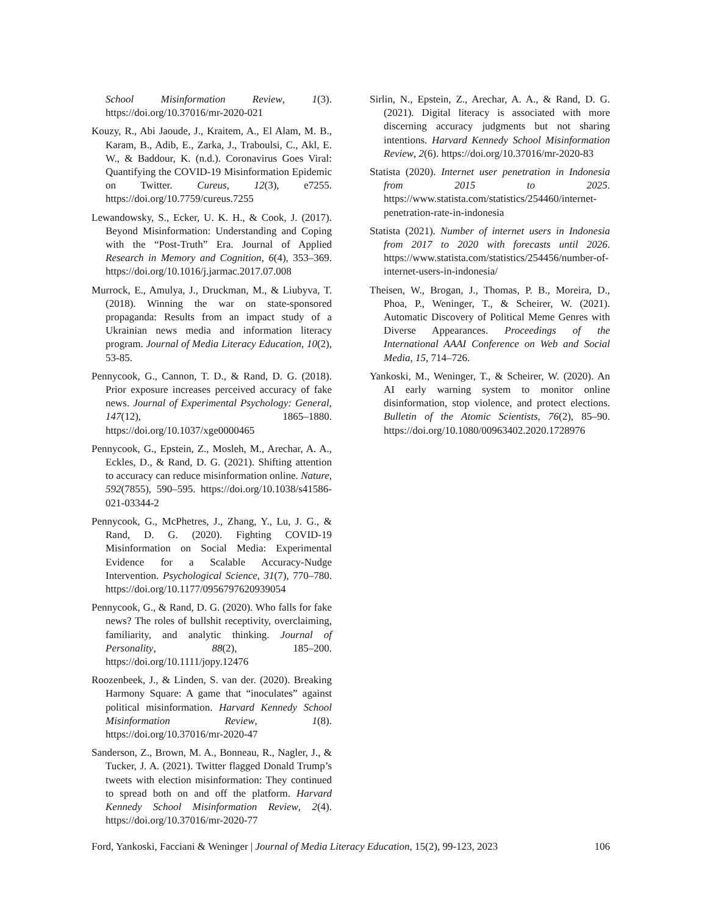School Misinformation Review, 1(3). https://doi.org/10.37016/mr-2020-021
Kouzy, R., Abi Jaoude, J., Kraitem, A., El Alam, M. B., Karam, B., Adib, E., Zarka, J., Traboulsi, C., Akl, E. W., & Baddour, K. (n.d.). Coronavirus Goes Viral: Quantifying the COVID-19 Misinformation Epidemic on Twitter. Cureus, 12(3), e7255. https://doi.org/10.7759/cureus.7255
Lewandowsky, S., Ecker, U. K. H., & Cook, J. (2017). Beyond Misinformation: Understanding and Coping with the “Post-Truth” Era. Journal of Applied Research in Memory and Cognition, 6(4), 353–369. https://doi.org/10.1016/j.jarmac.2017.07.008
Murrock, E., Amulya, J., Druckman, M., & Liubyva, T. (2018). Winning the war on state-sponsored propaganda: Results from an impact study of a Ukrainian news media and information literacy program. Journal of Media Literacy Education, 10(2), 53-85.
Pennycook, G., Cannon, T. D., & Rand, D. G. (2018). Prior exposure increases perceived accuracy of fake news. Journal of Experimental Psychology: General, 147(12), 1865–1880. https://doi.org/10.1037/xge0000465
Pennycook, G., Epstein, Z., Mosleh, M., Arechar, A. A., Eckles, D., & Rand, D. G. (2021). Shifting attention to accuracy can reduce misinformation online. Nature, 592(7855), 590–595. https://doi.org/10.1038/s41586-021-03344-2
Pennycook, G., McPhetres, J., Zhang, Y., Lu, J. G., & Rand, D. G. (2020). Fighting COVID-19 Misinformation on Social Media: Experimental Evidence for a Scalable Accuracy-Nudge Intervention. Psychological Science, 31(7), 770–780. https://doi.org/10.1177/0956797620939054
Pennycook, G., & Rand, D. G. (2020). Who falls for fake news? The roles of bullshit receptivity, overclaiming, familiarity, and analytic thinking. Journal of Personality, 88(2), 185–200. https://doi.org/10.1111/jopy.12476
Roozenbeek, J., & Linden, S. van der. (2020). Breaking Harmony Square: A game that “inoculates” against political misinformation. Harvard Kennedy School Misinformation Review, 1(8). https://doi.org/10.37016/mr-2020-47
Sanderson, Z., Brown, M. A., Bonneau, R., Nagler, J., & Tucker, J. A. (2021). Twitter flagged Donald Trump’s tweets with election misinformation: They continued to spread both on and off the platform. Harvard Kennedy School Misinformation Review, 2(4). https://doi.org/10.37016/mr-2020-77
Sirlin, N., Epstein, Z., Arechar, A. A., & Rand, D. G. (2021). Digital literacy is associated with more discerning accuracy judgments but not sharing intentions. Harvard Kennedy School Misinformation Review, 2(6). https://doi.org/10.37016/mr-2020-83
Statista (2020). Internet user penetration in Indonesia from 2015 to 2025. https://www.statista.com/statistics/254460/internet-penetration-rate-in-indonesia
Statista (2021). Number of internet users in Indonesia from 2017 to 2020 with forecasts until 2026. https://www.statista.com/statistics/254456/number-of-internet-users-in-indonesia/
Theisen, W., Brogan, J., Thomas, P. B., Moreira, D., Phoa, P., Weninger, T., & Scheirer, W. (2021). Automatic Discovery of Political Meme Genres with Diverse Appearances. Proceedings of the International AAAI Conference on Web and Social Media, 15, 714–726.
Yankoski, M., Weninger, T., & Scheirer, W. (2020). An AI early warning system to monitor online disinformation, stop violence, and protect elections. Bulletin of the Atomic Scientists, 76(2), 85–90. https://doi.org/10.1080/00963402.2020.1728976
Ford, Yankoski, Facciani & Weninger | Journal of Media Literacy Education, 15(2), 99-123, 2023 106